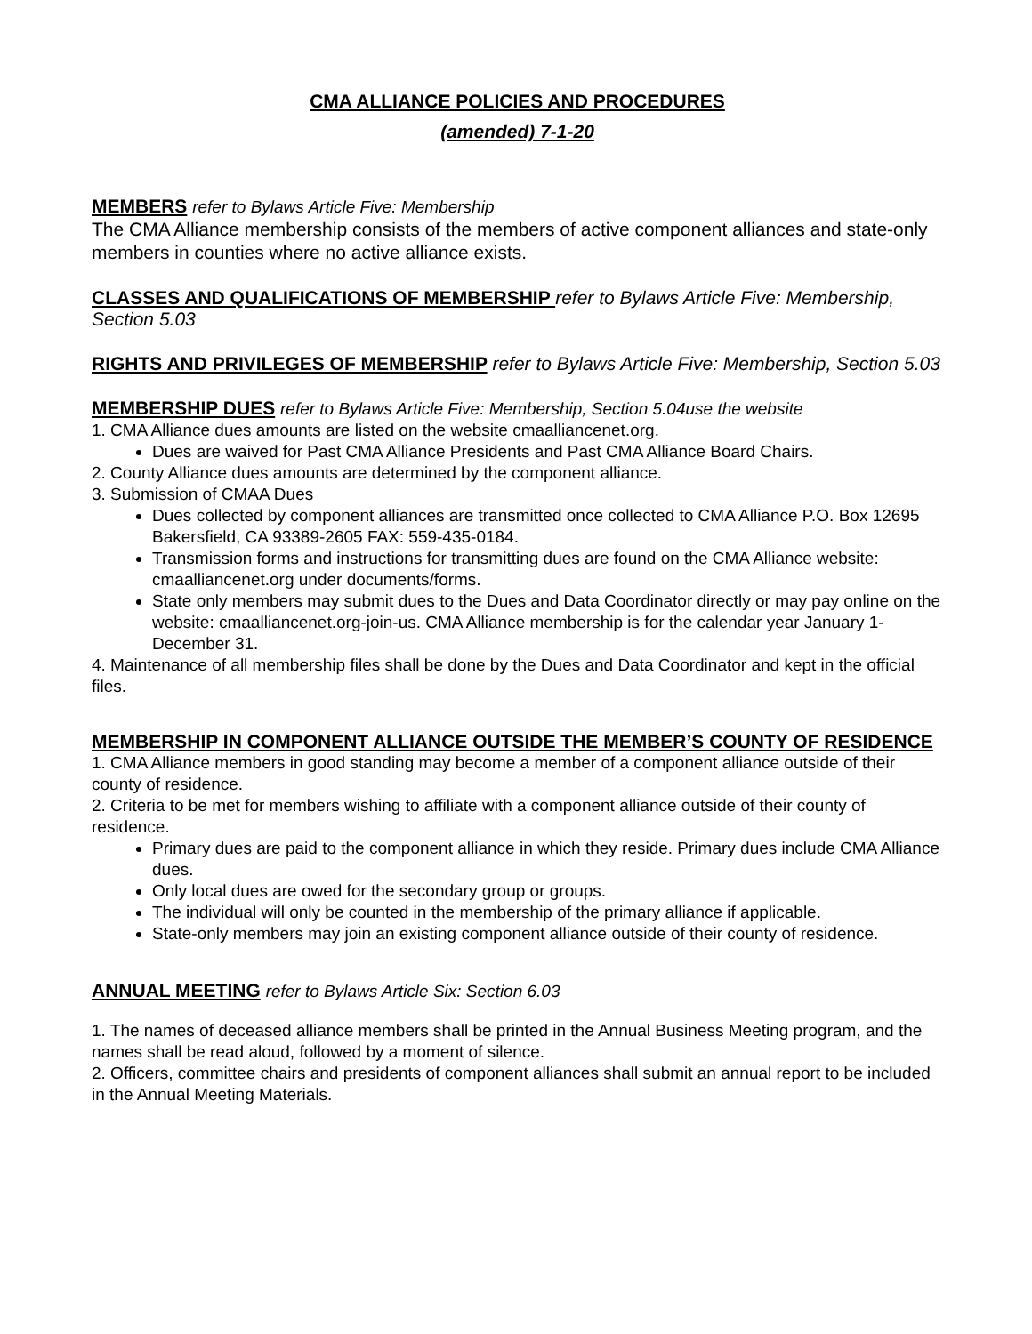CMA ALLIANCE POLICIES AND PROCEDURES
(amended) 7-1-20
MEMBERS refer to Bylaws Article Five: Membership
The CMA Alliance membership consists of the members of active component alliances and state-only members in counties where no active alliance exists.
CLASSES AND QUALIFICATIONS OF MEMBERSHIP refer to Bylaws Article Five: Membership, Section 5.03
RIGHTS AND PRIVILEGES OF MEMBERSHIP refer to Bylaws Article Five: Membership, Section 5.03
MEMBERSHIP DUES refer to Bylaws Article Five: Membership, Section 5.04use the website
1. CMA Alliance dues amounts are listed on the website cmaalliancenet.org.
Dues are waived for Past CMA Alliance Presidents and Past CMA Alliance Board Chairs.
2. County Alliance dues amounts are determined by the component alliance.
3. Submission of CMAA Dues
Dues collected by component alliances are transmitted once collected to CMA Alliance P.O. Box 12695 Bakersfield, CA 93389-2605 FAX: 559-435-0184.
Transmission forms and instructions for transmitting dues are found on the CMA Alliance website: cmaalliancenet.org under documents/forms.
State only members may submit dues to the Dues and Data Coordinator directly or may pay online on the website: cmaalliancenet.org-join-us. CMA Alliance membership is for the calendar year January 1-December 31.
4. Maintenance of all membership files shall be done by the Dues and Data Coordinator and kept in the official files.
MEMBERSHIP IN COMPONENT ALLIANCE OUTSIDE THE MEMBER’S COUNTY OF RESIDENCE
1. CMA Alliance members in good standing may become a member of a component alliance outside of their county of residence.
2. Criteria to be met for members wishing to affiliate with a component alliance outside of their county of residence.
Primary dues are paid to the component alliance in which they reside. Primary dues include CMA Alliance dues.
Only local dues are owed for the secondary group or groups.
The individual will only be counted in the membership of the primary alliance if applicable.
State-only members may join an existing component alliance outside of their county of residence.
ANNUAL MEETING refer to Bylaws Article Six: Section 6.03
1. The names of deceased alliance members shall be printed in the Annual Business Meeting program, and the names shall be read aloud, followed by a moment of silence.
2. Officers, committee chairs and presidents of component alliances shall submit an annual report to be included in the Annual Meeting Materials.